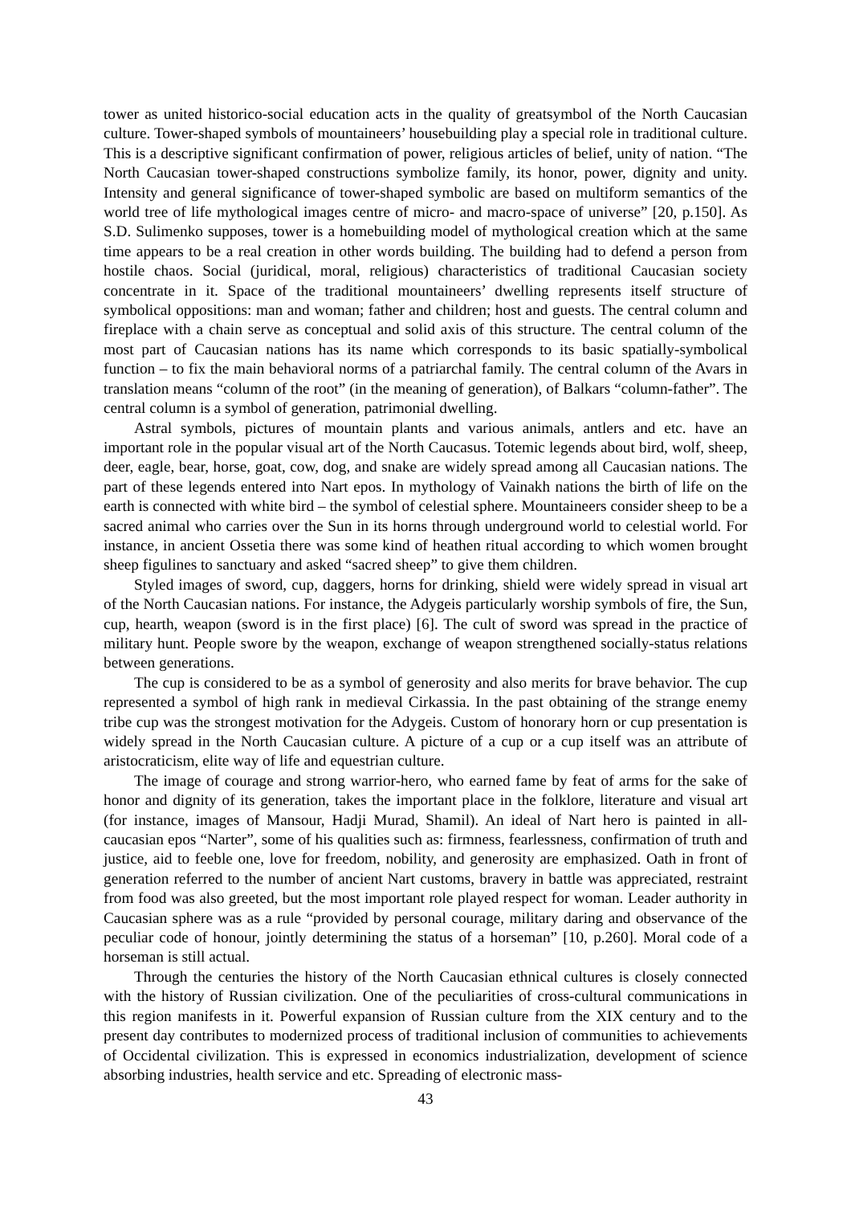tower as united historico-social education acts in the quality of greatsymbol of the North Caucasian culture. Tower-shaped symbols of mountaineers’ housebuilding play a special role in traditional culture. This is a descriptive significant confirmation of power, religious articles of belief, unity of nation. “The North Caucasian tower-shaped constructions symbolize family, its honor, power, dignity and unity. Intensity and general significance of tower-shaped symbolic are based on multiform semantics of the world tree of life mythological images centre of micro- and macro-space of universe” [20, p.150]. As S.D. Sulimenko supposes, tower is a homebuilding model of mythological creation which at the same time appears to be a real creation in other words building. The building had to defend a person from hostile chaos. Social (juridical, moral, religious) characteristics of traditional Caucasian society concentrate in it. Space of the traditional mountaineers’ dwelling represents itself structure of symbolical oppositions: man and woman; father and children; host and guests. The central column and fireplace with a chain serve as conceptual and solid axis of this structure. The central column of the most part of Caucasian nations has its name which corresponds to its basic spatially-symbolical function – to fix the main behavioral norms of a patriarchal family. The central column of the Avars in translation means “column of the root” (in the meaning of generation), of Balkars “column-father”. The central column is a symbol of generation, patrimonial dwelling.
Astral symbols, pictures of mountain plants and various animals, antlers and etc. have an important role in the popular visual art of the North Caucasus. Totemic legends about bird, wolf, sheep, deer, eagle, bear, horse, goat, cow, dog, and snake are widely spread among all Caucasian nations. The part of these legends entered into Nart epos. In mythology of Vainakh nations the birth of life on the earth is connected with white bird – the symbol of celestial sphere. Mountaineers consider sheep to be a sacred animal who carries over the Sun in its horns through underground world to celestial world. For instance, in ancient Ossetia there was some kind of heathen ritual according to which women brought sheep figulines to sanctuary and asked “sacred sheep” to give them children.
Styled images of sword, cup, daggers, horns for drinking, shield were widely spread in visual art of the North Caucasian nations. For instance, the Adygeis particularly worship symbols of fire, the Sun, cup, hearth, weapon (sword is in the first place) [6]. The cult of sword was spread in the practice of military hunt. People swore by the weapon, exchange of weapon strengthened socially-status relations between generations.
The cup is considered to be as a symbol of generosity and also merits for brave behavior. The cup represented a symbol of high rank in medieval Cirkassia. In the past obtaining of the strange enemy tribe cup was the strongest motivation for the Adygeis. Custom of honorary horn or cup presentation is widely spread in the North Caucasian culture. A picture of a cup or a cup itself was an attribute of aristocraticism, elite way of life and equestrian culture.
The image of courage and strong warrior-hero, who earned fame by feat of arms for the sake of honor and dignity of its generation, takes the important place in the folklore, literature and visual art (for instance, images of Mansour, Hadji Murad, Shamil). An ideal of Nart hero is painted in all-caucasian epos “Narter”, some of his qualities such as: firmness, fearlessness, confirmation of truth and justice, aid to feeble one, love for freedom, nobility, and generosity are emphasized. Oath in front of generation referred to the number of ancient Nart customs, bravery in battle was appreciated, restraint from food was also greeted, but the most important role played respect for woman. Leader authority in Caucasian sphere was as a rule “provided by personal courage, military daring and observance of the peculiar code of honour, jointly determining the status of a horseman” [10, p.260]. Moral code of a horseman is still actual.
Through the centuries the history of the North Caucasian ethnical cultures is closely connected with the history of Russian civilization. One of the peculiarities of cross-cultural communications in this region manifests in it. Powerful expansion of Russian culture from the XIX century and to the present day contributes to modernized process of traditional inclusion of communities to achievements of Occidental civilization. This is expressed in economics industrialization, development of science absorbing industries, health service and etc. Spreading of electronic mass-
43